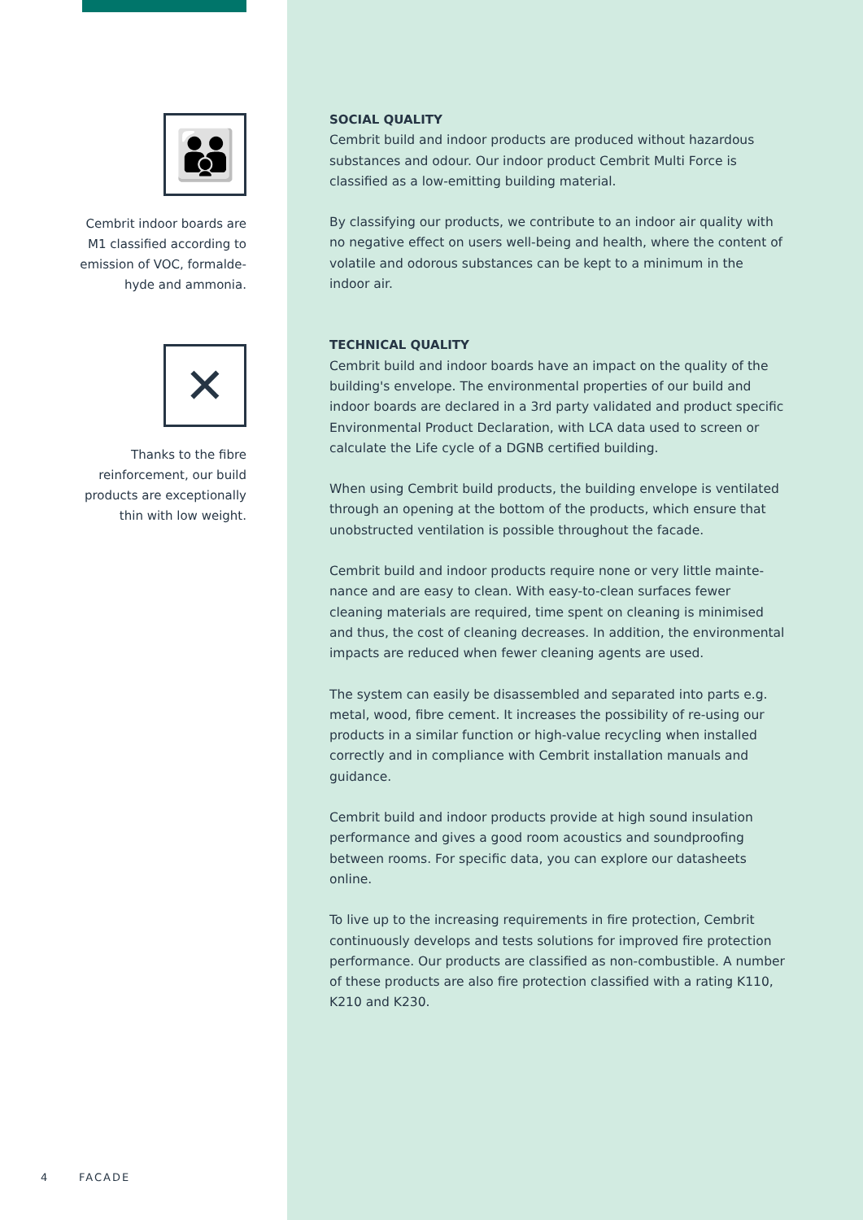👪
Cembrit indoor boards are M1 classified according to emission of VOC, formalde-hyde and ammonia.
✕
Thanks to the fibre reinforcement, our build products are exceptionally thin with low weight.
SOCIAL QUALITY
Cembrit build and indoor products are produced without hazardous substances and odour. Our indoor product Cembrit Multi Force is classified as a low-emitting building material.
By classifying our products, we contribute to an indoor air quality with no negative effect on users well-being and health, where the content of volatile and odorous substances can be kept to a minimum in the indoor air.
TECHNICAL QUALITY
Cembrit build and indoor boards have an impact on the quality of the building's envelope. The environmental properties of our build and indoor boards are declared in a 3rd party validated and product specific Environmental Product Declaration, with LCA data used to screen or calculate the Life cycle of a DGNB certified building.
When using Cembrit build products, the building envelope is ventilated through an opening at the bottom of the products, which ensure that unobstructed ventilation is possible throughout the facade.
Cembrit build and indoor products require none or very little mainte-nance and are easy to clean. With easy-to-clean surfaces fewer cleaning materials are required, time spent on cleaning is minimised and thus, the cost of cleaning decreases. In addition, the environmental impacts are reduced when fewer cleaning agents are used.
The system can easily be disassembled and separated into parts e.g. metal, wood, fibre cement. It increases the possibility of re-using our products in a similar function or high-value recycling when installed correctly and in compliance with Cembrit installation manuals and guidance.
Cembrit build and indoor products provide at high sound insulation performance and gives a good room acoustics and soundproofing between rooms. For specific data, you can explore our datasheets online.
To live up to the increasing requirements in fire protection, Cembrit continuously develops and tests solutions for improved fire protection performance. Our products are classified as non-combustible. A number of these products are also fire protection classified with a rating K110, K210 and K230.
4 FACADE